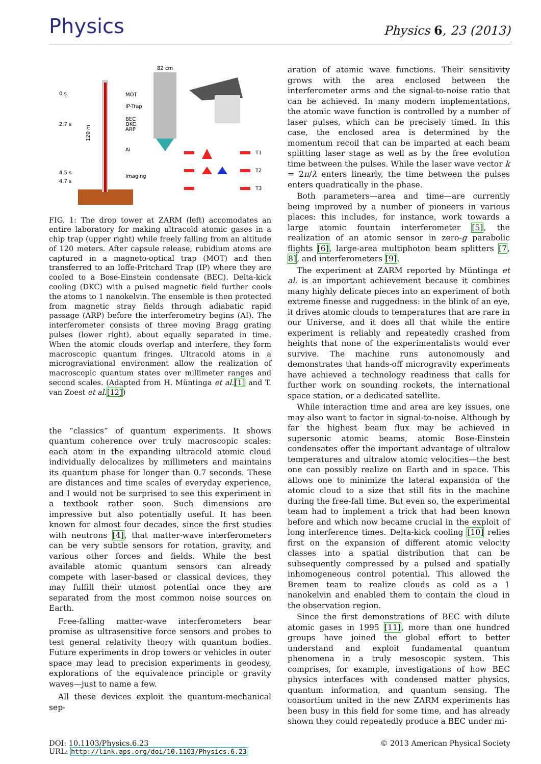Physics
Physics 6, 23 (2013)
0 s
2.7 s
4.5 s
4.7 s
MOT
IP-Trap
BEC
DKC
ARP
AI
Imaging
120 m
82 cm
T1
T2
T3
FIG. 1: The drop tower at ZARM (left) accomodates an entire laboratory for making ultracold atomic gases in a chip trap (upper right) while freely falling from an altitude of 120 meters. After capsule release, rubidium atoms are captured in a magneto-optical trap (MOT) and then transferred to an Ioffe-Pritchard Trap (IP) where they are cooled to a Bose-Einstein condensate (BEC). Delta-kick cooling (DKC) with a pulsed magnetic field further cools the atoms to 1 nanokelvin. The ensemble is then protected from magnetic stray fields through adiabatic rapid passage (ARP) before the interferometry begins (AI). The interferometer consists of three moving Bragg grating pulses (lower right), about equally separated in time. When the atomic clouds overlap and interfere, they form macroscopic quantum fringes. Ultracold atoms in a micrograviational environment allow the realization of macroscopic quantum states over millimeter ranges and second scales. (Adapted from H. Müntinga et al.[1] and T. van Zoest et al.[12])
the “classics” of quantum experiments. It shows quantum coherence over truly macroscopic scales: each atom in the expanding ultracold atomic cloud individually delocalizes by millimeters and maintains its quantum phase for longer than 0.7 seconds. These are distances and time scales of everyday experience, and I would not be surprised to see this experiment in a textbook rather soon. Such dimensions are impressive but also potentially useful. It has been known for almost four decades, since the first studies with neutrons [4], that matter-wave interferometers can be very subtle sensors for rotation, gravity, and various other forces and fields. While the best available atomic quantum sensors can already compete with laser-based or classical devices, they may fulfill their utmost potential once they are separated from the most common noise sources on Earth.
Free-falling matter-wave interferometers bear promise as ultrasensitive force sensors and probes to test general relativity theory with quantum bodies. Future experiments in drop towers or vehicles in outer space may lead to precision experiments in geodesy, explorations of the equivalence principle or gravity waves—just to name a few.
All these devices exploit the quantum-mechanical sep-
aration of atomic wave functions. Their sensitivity grows with the area enclosed between the interferometer arms and the signal-to-noise ratio that can be achieved. In many modern implementations, the atomic wave function is controlled by a number of laser pulses, which can be precisely timed. In this case, the enclosed area is determined by the momentum recoil that can be imparted at each beam splitting laser stage as well as by the free evolution time between the pulses. While the laser wave vector k = 2π/λ enters linearly, the time between the pulses enters quadratically in the phase.
Both parameters—area and time—are currently being improved by a number of pioneers in various places: this includes, for instance, work towards a large atomic fountain interferometer [5], the realization of an atomic sensor in zero-g parabolic flights [6], large-area multiphoton beam splitters [7, 8], and interferometers [9].
The experiment at ZARM reported by Müntinga et al. is an important achievement because it combines many highly delicate pieces into an experiment of both extreme finesse and ruggedness: in the blink of an eye, it drives atomic clouds to temperatures that are rare in our Universe, and it does all that while the entire experiment is reliably and repeatedly crashed from heights that none of the experimentalists would ever survive. The machine runs autonomously and demonstrates that hands-off microgravity experiments have achieved a technology readiness that calls for further work on sounding rockets, the international space station, or a dedicated satellite.
While interaction time and area are key issues, one may also want to factor in signal-to-noise. Although by far the highest beam flux may be achieved in supersonic atomic beams, atomic Bose-Einstein condensates offer the important advantage of ultralow temperatures and ultralow atomic velocities—the best one can possibly realize on Earth and in space. This allows one to minimize the lateral expansion of the atomic cloud to a size that still fits in the machine during the free-fall time. But even so, the experimental team had to implement a trick that had been known before and which now became crucial in the exploit of long interference times. Delta-kick cooling [10] relies first on the expansion of different atomic velocity classes into a spatial distribution that can be subsequently compressed by a pulsed and spatially inhomogeneous control potential. This allowed the Bremen team to realize clouds as cold as a 1 nanokelvin and enabled them to contain the cloud in the observation region.
Since the first demonstrations of BEC with dilute atomic gases in 1995 [11], more than one hundred groups have joined the global effort to better understand and exploit fundamental quantum phenomena in a truly mesoscopic system. This comprises, for example, investigations of how BEC physics interfaces with condensed matter physics, quantum information, and quantum sensing. The consortium united in the new ZARM experiments has been busy in this field for some time, and has already shown they could repeatedly produce a BEC under mi-
DOI: 10.1103/Physics.6.23
URL: http://link.aps.org/doi/10.1103/Physics.6.23
© 2013 American Physical Society